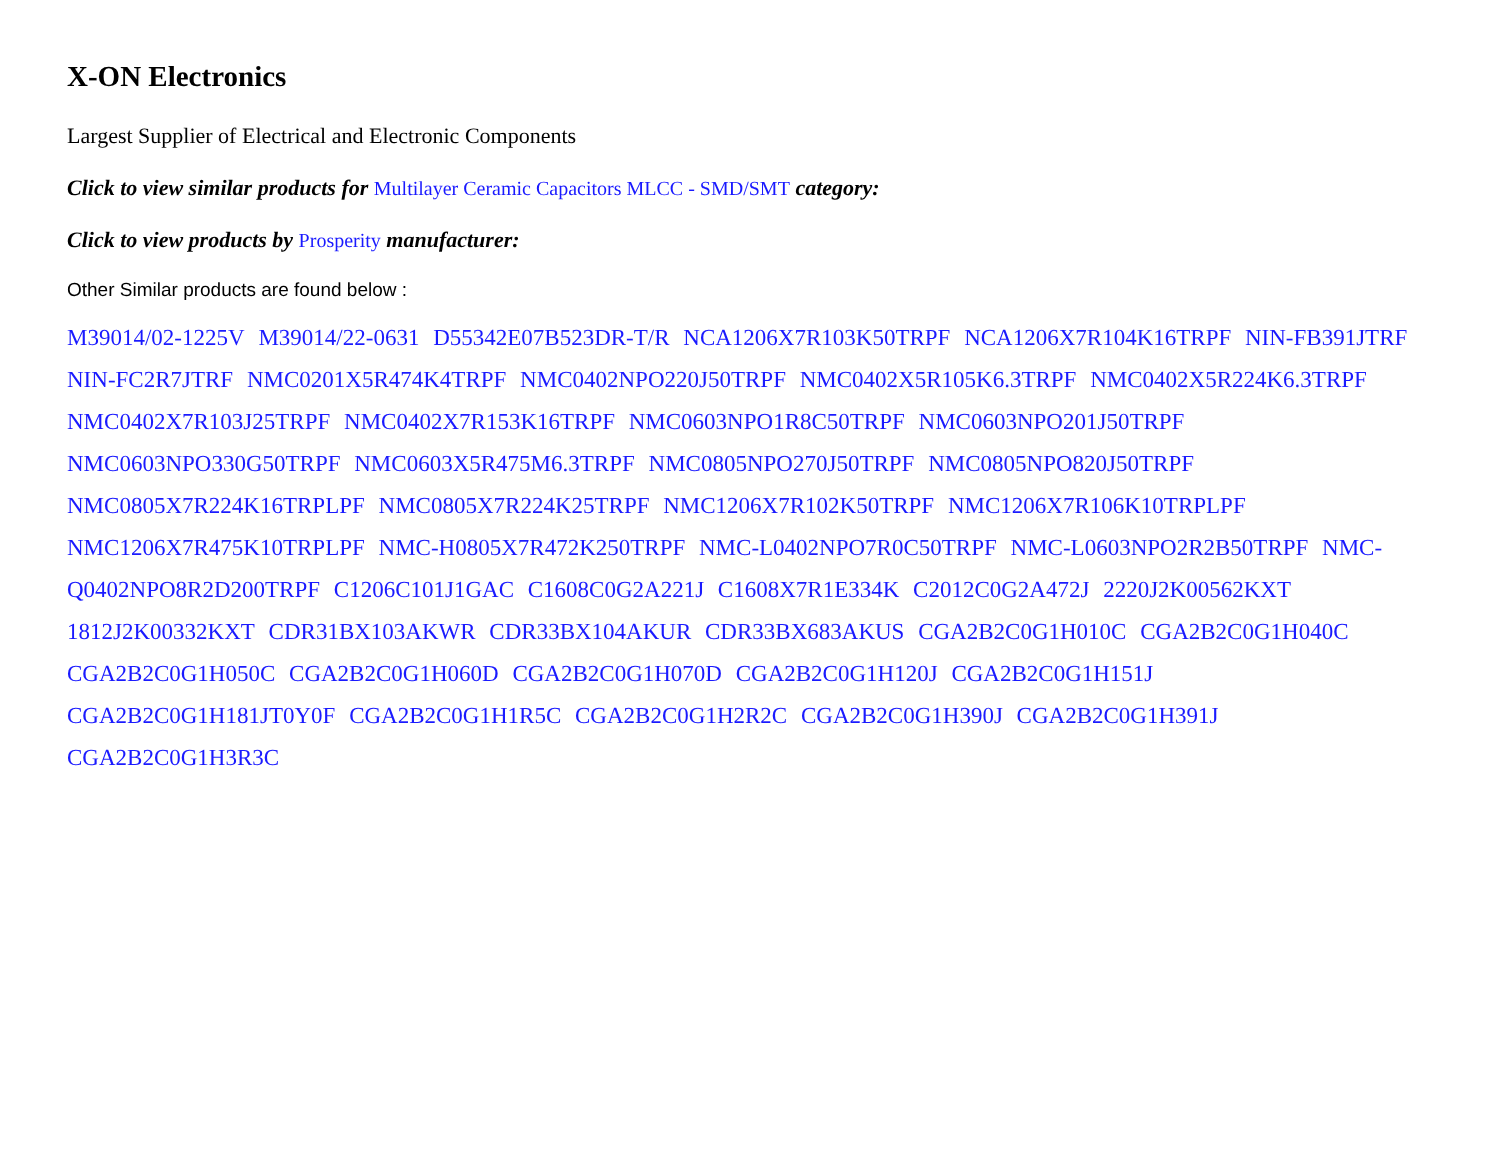X-ON Electronics
Largest Supplier of Electrical and Electronic Components
Click to view similar products for Multilayer Ceramic Capacitors MLCC - SMD/SMT category:
Click to view products by Prosperity manufacturer:
Other Similar products are found below :
M39014/02-1225V M39014/22-0631 D55342E07B523DR-T/R NCA1206X7R103K50TRPF NCA1206X7R104K16TRPF NIN-FB391JTRF NIN-FC2R7JTRF NMC0201X5R474K4TRPF NMC0402NPO220J50TRPF NMC0402X5R105K6.3TRPF NMC0402X5R224K6.3TRPF NMC0402X7R103J25TRPF NMC0402X7R153K16TRPF NMC0603NPO1R8C50TRPF NMC0603NPO201J50TRPF NMC0603NPO330G50TRPF NMC0603X5R475M6.3TRPF NMC0805NPO270J50TRPF NMC0805NPO820J50TRPF NMC0805X7R224K16TRPLPF NMC0805X7R224K25TRPF NMC1206X7R102K50TRPF NMC1206X7R106K10TRPLPF NMC1206X7R475K10TRPLPF NMC-H0805X7R472K250TRPF NMC-L0402NPO7R0C50TRPF NMC-L0603NPO2R2B50TRPF NMC-Q0402NPO8R2D200TRPF C1206C101J1GAC C1608C0G2A221J C1608X7R1E334K C2012C0G2A472J 2220J2K00562KXT 1812J2K00332KXT CDR31BX103AKWR CDR33BX104AKUR CDR33BX683AKUS CGA2B2C0G1H010C CGA2B2C0G1H040C CGA2B2C0G1H050C CGA2B2C0G1H060D CGA2B2C0G1H070D CGA2B2C0G1H120J CGA2B2C0G1H151J CGA2B2C0G1H181JT0Y0F CGA2B2C0G1H1R5C CGA2B2C0G1H2R2C CGA2B2C0G1H390J CGA2B2C0G1H391J CGA2B2C0G1H3R3C